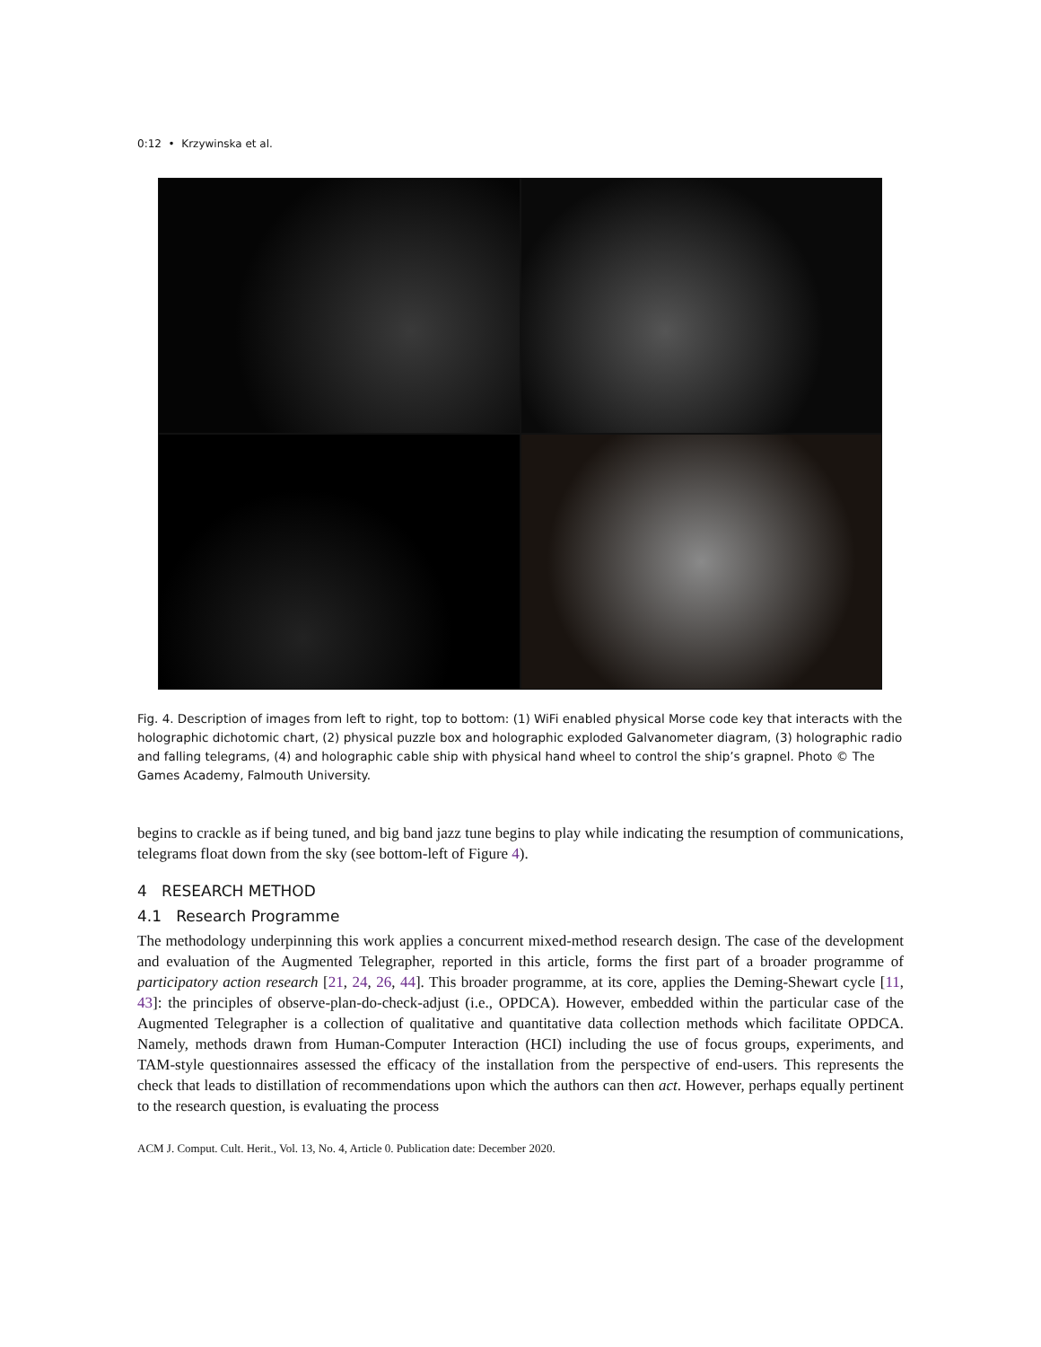0:12 • Krzywinska et al.
Fig. 4. Description of images from left to right, top to bottom: (1) WiFi enabled physical Morse code key that interacts with the holographic dichotomic chart, (2) physical puzzle box and holographic exploded Galvanometer diagram, (3) holographic radio and falling telegrams, (4) and holographic cable ship with physical hand wheel to control the ship’s grapnel. Photo © The Games Academy, Falmouth University.
begins to crackle as if being tuned, and big band jazz tune begins to play while indicating the resumption of communications, telegrams float down from the sky (see bottom-left of Figure 4).
4 RESEARCH METHOD
4.1 Research Programme
The methodology underpinning this work applies a concurrent mixed-method research design. The case of the development and evaluation of the Augmented Telegrapher, reported in this article, forms the first part of a broader programme of participatory action research [21, 24, 26, 44]. This broader programme, at its core, applies the Deming-Shewart cycle [11, 43]: the principles of observe-plan-do-check-adjust (i.e., OPDCA). However, embedded within the particular case of the Augmented Telegrapher is a collection of qualitative and quantitative data collection methods which facilitate OPDCA. Namely, methods drawn from Human-Computer Interaction (HCI) including the use of focus groups, experiments, and TAM-style questionnaires assessed the efficacy of the installation from the perspective of end-users. This represents the check that leads to distillation of recommendations upon which the authors can then act. However, perhaps equally pertinent to the research question, is evaluating the process
ACM J. Comput. Cult. Herit., Vol. 13, No. 4, Article 0. Publication date: December 2020.